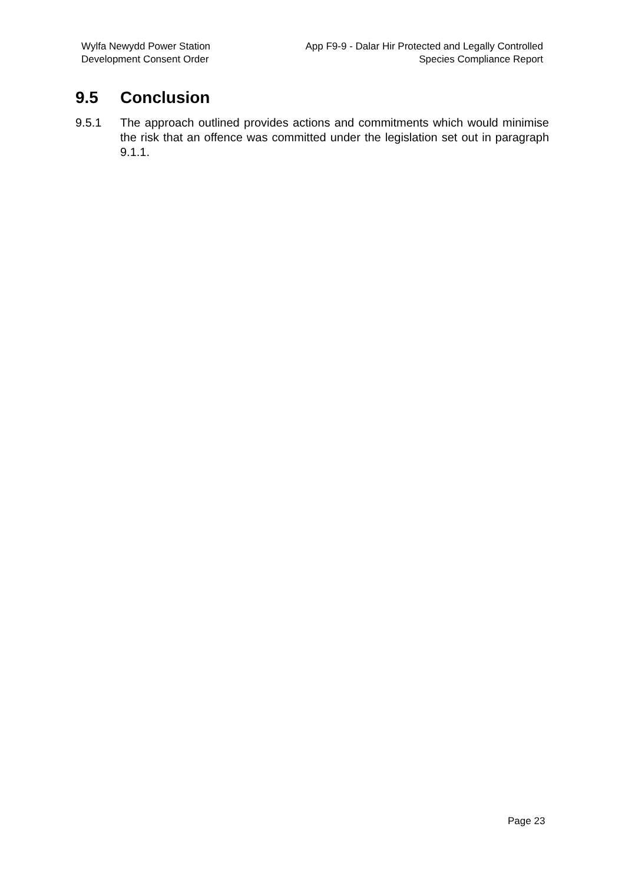Wylfa Newydd Power Station
Development Consent Order
App F9-9 - Dalar Hir Protected and Legally Controlled
Species Compliance Report
9.5 Conclusion
9.5.1 The approach outlined provides actions and commitments which would minimise the risk that an offence was committed under the legislation set out in paragraph 9.1.1.
Page 23